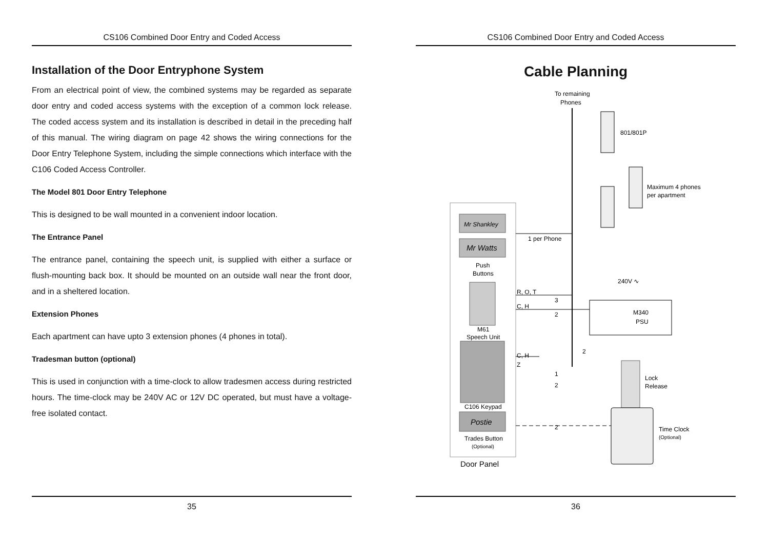CS106 Combined Door Entry and Coded Access
Installation of the Door Entryphone System
From an electrical point of view, the combined systems may be regarded as separate door entry and coded access systems with the exception of a common lock release. The coded access system and its installation is described in detail in the preceding half of this manual. The wiring diagram on page 42 shows the wiring connections for the Door Entry Telephone System, including the simple connections which interface with the C106 Coded Access Controller.
The Model 801 Door Entry Telephone
This is designed to be wall mounted in a convenient indoor location.
The Entrance Panel
The entrance panel, containing the speech unit, is supplied with either a surface or flush-mounting back box. It should be mounted on an outside wall near the front door, and in a sheltered location.
Extension Phones
Each apartment can have upto 3 extension phones (4 phones in total).
Tradesman button (optional)
This is used in conjunction with a time-clock to allow tradesmen access during restricted hours. The time-clock may be 240V AC or 12V DC operated, but must have a voltage-free isolated contact.
35
CS106 Combined Door Entry and Coded Access
Cable Planning
Mr Shankley
Mr Watts
Push
Buttons
M61
Speech Unit
C106 Keypad
Postie
Trades Button
(Optional)
Door Panel
To remaining
Phones
801/801P
Maximum 4 phones
per apartment
1 per Phone
R, O, T
3
C, H
2
240V ∿
M340
PSU
C, H
Z
1
2
2
Lock
Release
2
Time Clock
(Optional)
36